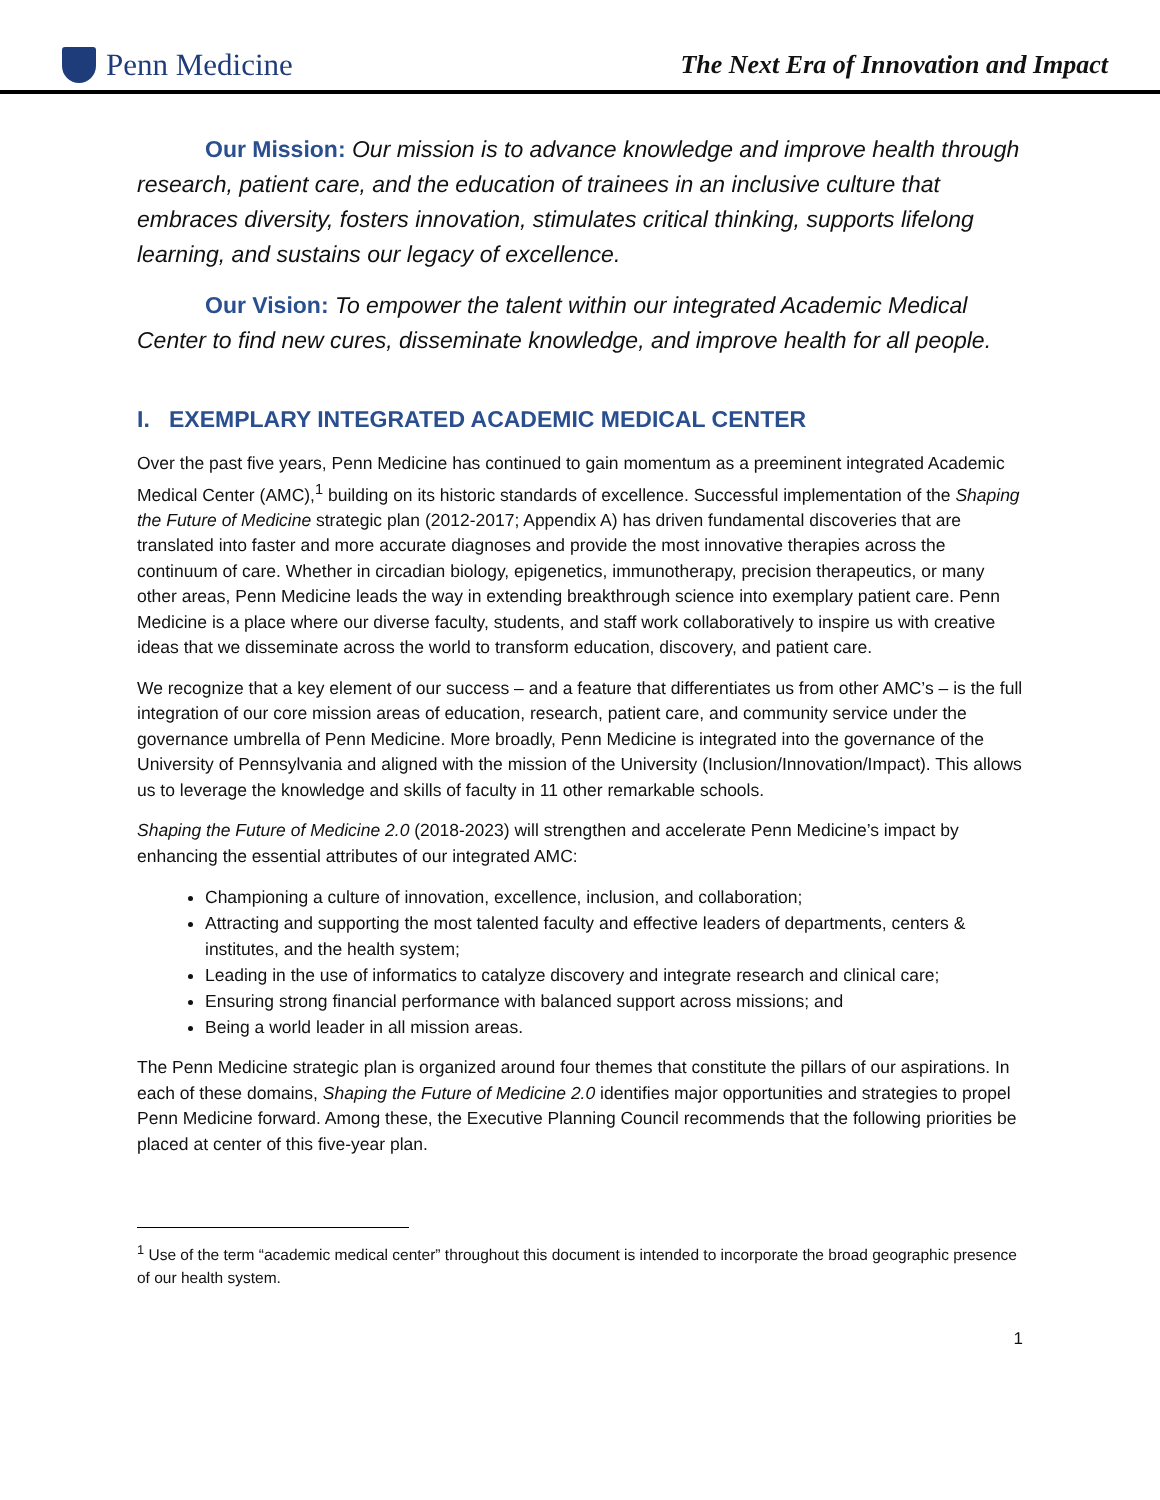Penn Medicine
The Next Era of Innovation and Impact
Our Mission: Our mission is to advance knowledge and improve health through research, patient care, and the education of trainees in an inclusive culture that embraces diversity, fosters innovation, stimulates critical thinking, supports lifelong learning, and sustains our legacy of excellence.
Our Vision: To empower the talent within our integrated Academic Medical Center to find new cures, disseminate knowledge, and improve health for all people.
I. EXEMPLARY INTEGRATED ACADEMIC MEDICAL CENTER
Over the past five years, Penn Medicine has continued to gain momentum as a preeminent integrated Academic Medical Center (AMC),<sup>1</sup> building on its historic standards of excellence. Successful implementation of the Shaping the Future of Medicine strategic plan (2012-2017; Appendix A) has driven fundamental discoveries that are translated into faster and more accurate diagnoses and provide the most innovative therapies across the continuum of care. Whether in circadian biology, epigenetics, immunotherapy, precision therapeutics, or many other areas, Penn Medicine leads the way in extending breakthrough science into exemplary patient care. Penn Medicine is a place where our diverse faculty, students, and staff work collaboratively to inspire us with creative ideas that we disseminate across the world to transform education, discovery, and patient care.
We recognize that a key element of our success – and a feature that differentiates us from other AMC’s – is the full integration of our core mission areas of education, research, patient care, and community service under the governance umbrella of Penn Medicine. More broadly, Penn Medicine is integrated into the governance of the University of Pennsylvania and aligned with the mission of the University (Inclusion/Innovation/Impact). This allows us to leverage the knowledge and skills of faculty in 11 other remarkable schools.
Shaping the Future of Medicine 2.0 (2018-2023) will strengthen and accelerate Penn Medicine’s impact by enhancing the essential attributes of our integrated AMC:
Championing a culture of innovation, excellence, inclusion, and collaboration;
Attracting and supporting the most talented faculty and effective leaders of departments, centers & institutes, and the health system;
Leading in the use of informatics to catalyze discovery and integrate research and clinical care;
Ensuring strong financial performance with balanced support across missions; and
Being a world leader in all mission areas.
The Penn Medicine strategic plan is organized around four themes that constitute the pillars of our aspirations. In each of these domains, Shaping the Future of Medicine 2.0 identifies major opportunities and strategies to propel Penn Medicine forward. Among these, the Executive Planning Council recommends that the following priorities be placed at center of this five-year plan.
<sup>1</sup> Use of the term “academic medical center” throughout this document is intended to incorporate the broad geographic presence of our health system.
1